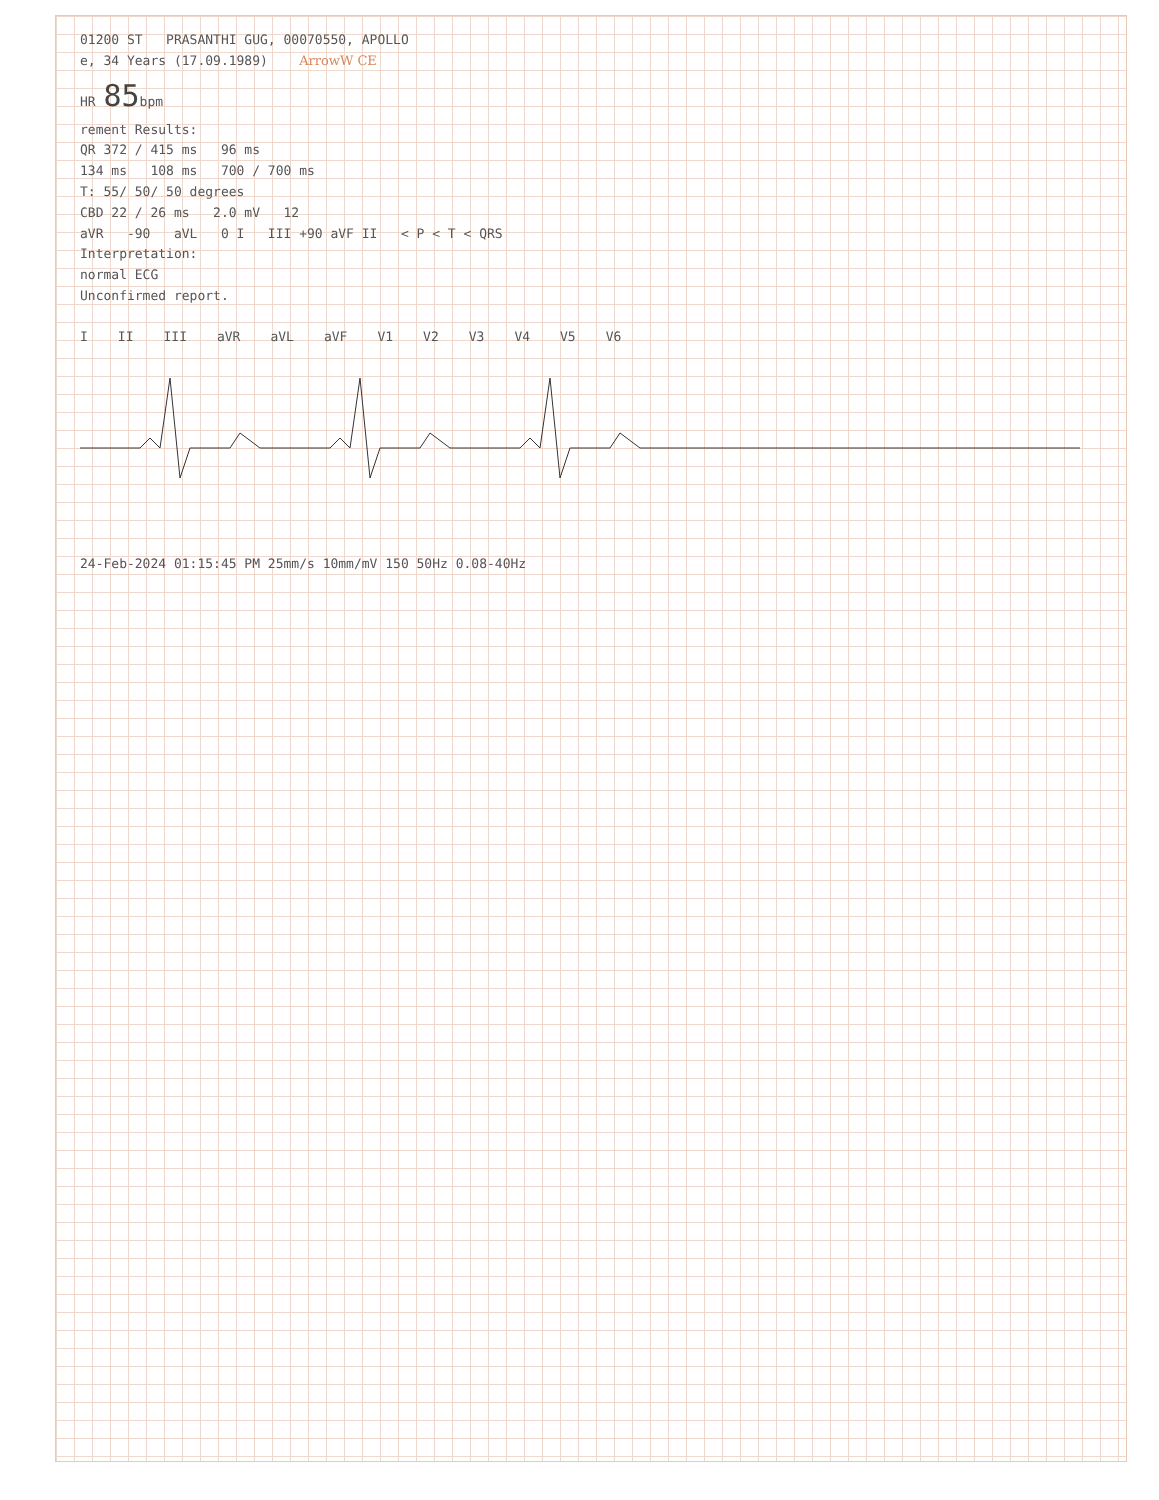01200 ST PRASANTHI GUG, 00070550, APOLLO
e, 34 Years (17.09.1989) ArrowW CE
HR 85bpm
rement Results:
QR 372 / 415 ms 96 ms
134 ms 108 ms 700 / 700 ms
T: 55/ 50/ 50 degrees
CBD 22 / 26 ms 2.0 mV 12
aVR -90 aVL 0 I III +90 aVF II < P < T < QRS
Interpretation:
normal ECG
Unconfirmed report.
I II III aVR aVL aVF V1 V2 V3 V4 V5 V6
24-Feb-2024 01:15:45 PM 25mm/s 10mm/mV 150 50Hz 0.08-40Hz